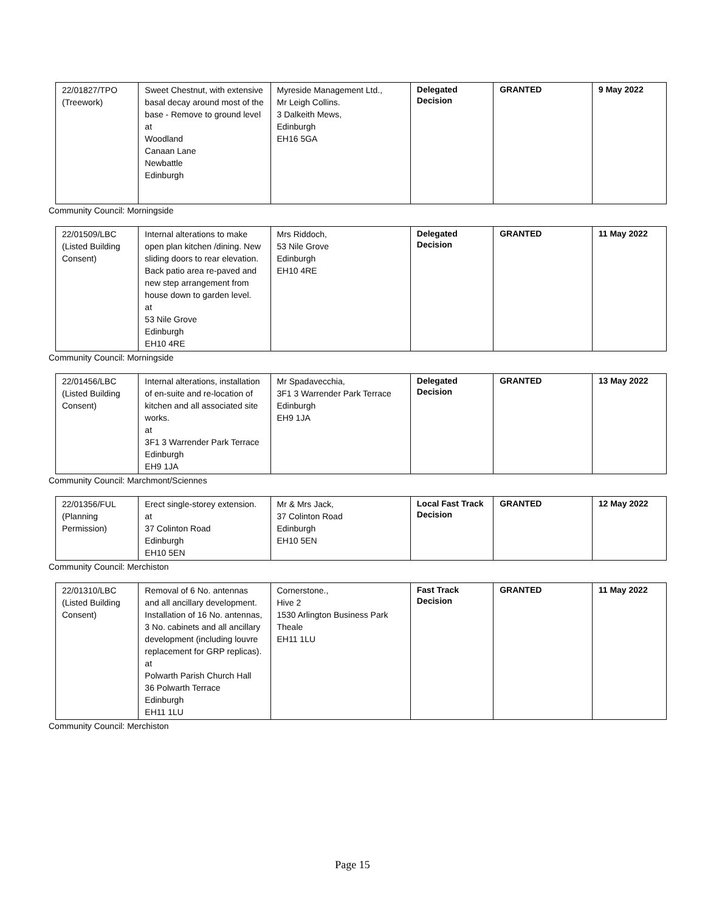| 22/01827/TPO (Treework) | Sweet Chestnut, with extensive basal decay around most of the base - Remove to ground level at Woodland Canaan Lane Newbattle Edinburgh | Myreside Management Ltd., Mr Leigh Collins. 3 Dalkeith Mews, Edinburgh EH16 5GA | Delegated Decision | GRANTED | 9 May 2022 |
Community Council: Morningside
| 22/01509/LBC (Listed Building Consent) | Internal alterations to make open plan kitchen /dining. New sliding doors to rear elevation. Back patio area re-paved and new step arrangement from house down to garden level. at 53 Nile Grove Edinburgh EH10 4RE | Mrs Riddoch, 53 Nile Grove Edinburgh EH10 4RE | Delegated Decision | GRANTED | 11 May 2022 |
Community Council: Morningside
| 22/01456/LBC (Listed Building Consent) | Internal alterations, installation of en-suite and re-location of kitchen and all associated site works. at 3F1 3 Warrender Park Terrace Edinburgh EH9 1JA | Mr Spadavecchia, 3F1 3 Warrender Park Terrace Edinburgh EH9 1JA | Delegated Decision | GRANTED | 13 May 2022 |
Community Council: Marchmont/Sciennes
| 22/01356/FUL (Planning Permission) | Erect single-storey extension. at 37 Colinton Road Edinburgh EH10 5EN | Mr & Mrs Jack, 37 Colinton Road Edinburgh EH10 5EN | Local Fast Track Decision | GRANTED | 12 May 2022 |
Community Council: Merchiston
| 22/01310/LBC (Listed Building Consent) | Removal of 6 No. antennas and all ancillary development. Installation of 16 No. antennas, 3 No. cabinets and all ancillary development (including louvre replacement for GRP replicas). at Polwarth Parish Church Hall 36 Polwarth Terrace Edinburgh EH11 1LU | Cornerstone., Hive 2 1530 Arlington Business Park Theale EH11 1LU | Fast Track Decision | GRANTED | 11 May 2022 |
Community Council: Merchiston
Page 15